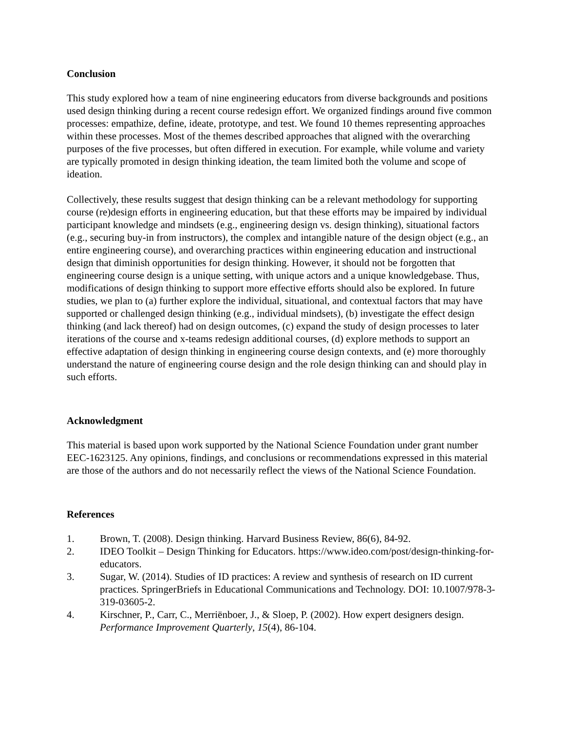Conclusion
This study explored how a team of nine engineering educators from diverse backgrounds and positions used design thinking during a recent course redesign effort. We organized findings around five common processes: empathize, define, ideate, prototype, and test. We found 10 themes representing approaches within these processes. Most of the themes described approaches that aligned with the overarching purposes of the five processes, but often differed in execution. For example, while volume and variety are typically promoted in design thinking ideation, the team limited both the volume and scope of ideation.
Collectively, these results suggest that design thinking can be a relevant methodology for supporting course (re)design efforts in engineering education, but that these efforts may be impaired by individual participant knowledge and mindsets (e.g., engineering design vs. design thinking), situational factors (e.g., securing buy-in from instructors), the complex and intangible nature of the design object (e.g., an entire engineering course), and overarching practices within engineering education and instructional design that diminish opportunities for design thinking. However, it should not be forgotten that engineering course design is a unique setting, with unique actors and a unique knowledgebase. Thus, modifications of design thinking to support more effective efforts should also be explored. In future studies, we plan to (a) further explore the individual, situational, and contextual factors that may have supported or challenged design thinking (e.g., individual mindsets), (b) investigate the effect design thinking (and lack thereof) had on design outcomes, (c) expand the study of design processes to later iterations of the course and x-teams redesign additional courses, (d) explore methods to support an effective adaptation of design thinking in engineering course design contexts, and (e) more thoroughly understand the nature of engineering course design and the role design thinking can and should play in such efforts.
Acknowledgment
This material is based upon work supported by the National Science Foundation under grant number EEC-1623125. Any opinions, findings, and conclusions or recommendations expressed in this material are those of the authors and do not necessarily reflect the views of the National Science Foundation.
References
1. Brown, T. (2008). Design thinking. Harvard Business Review, 86(6), 84-92.
2. IDEO Toolkit – Design Thinking for Educators. https://www.ideo.com/post/design-thinking-for-educators.
3. Sugar, W. (2014). Studies of ID practices: A review and synthesis of research on ID current practices. SpringerBriefs in Educational Communications and Technology. DOI: 10.1007/978-3-319-03605-2.
4. Kirschner, P., Carr, C., Merriënboer, J., & Sloep, P. (2002). How expert designers design. Performance Improvement Quarterly, 15(4), 86-104.